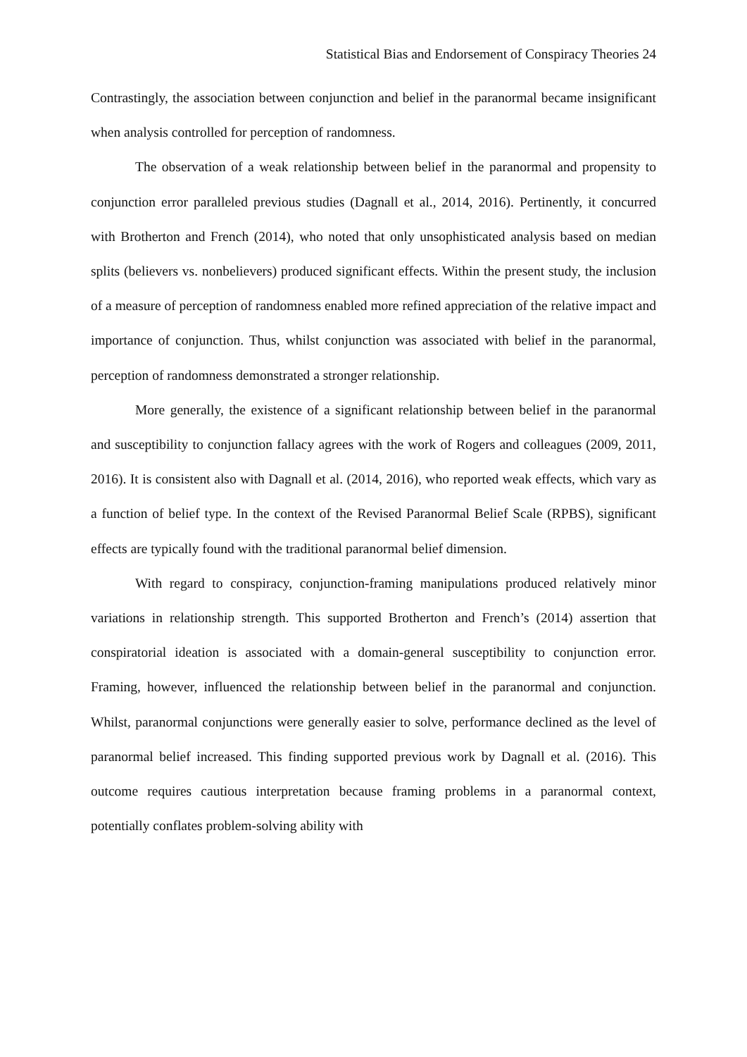Statistical Bias and Endorsement of Conspiracy Theories 24
Contrastingly, the association between conjunction and belief in the paranormal became insignificant when analysis controlled for perception of randomness.
The observation of a weak relationship between belief in the paranormal and propensity to conjunction error paralleled previous studies (Dagnall et al., 2014, 2016). Pertinently, it concurred with Brotherton and French (2014), who noted that only unsophisticated analysis based on median splits (believers vs. nonbelievers) produced significant effects. Within the present study, the inclusion of a measure of perception of randomness enabled more refined appreciation of the relative impact and importance of conjunction. Thus, whilst conjunction was associated with belief in the paranormal, perception of randomness demonstrated a stronger relationship.
More generally, the existence of a significant relationship between belief in the paranormal and susceptibility to conjunction fallacy agrees with the work of Rogers and colleagues (2009, 2011, 2016). It is consistent also with Dagnall et al. (2014, 2016), who reported weak effects, which vary as a function of belief type. In the context of the Revised Paranormal Belief Scale (RPBS), significant effects are typically found with the traditional paranormal belief dimension.
With regard to conspiracy, conjunction-framing manipulations produced relatively minor variations in relationship strength. This supported Brotherton and French’s (2014) assertion that conspiratorial ideation is associated with a domain-general susceptibility to conjunction error. Framing, however, influenced the relationship between belief in the paranormal and conjunction. Whilst, paranormal conjunctions were generally easier to solve, performance declined as the level of paranormal belief increased. This finding supported previous work by Dagnall et al. (2016). This outcome requires cautious interpretation because framing problems in a paranormal context, potentially conflates problem-solving ability with